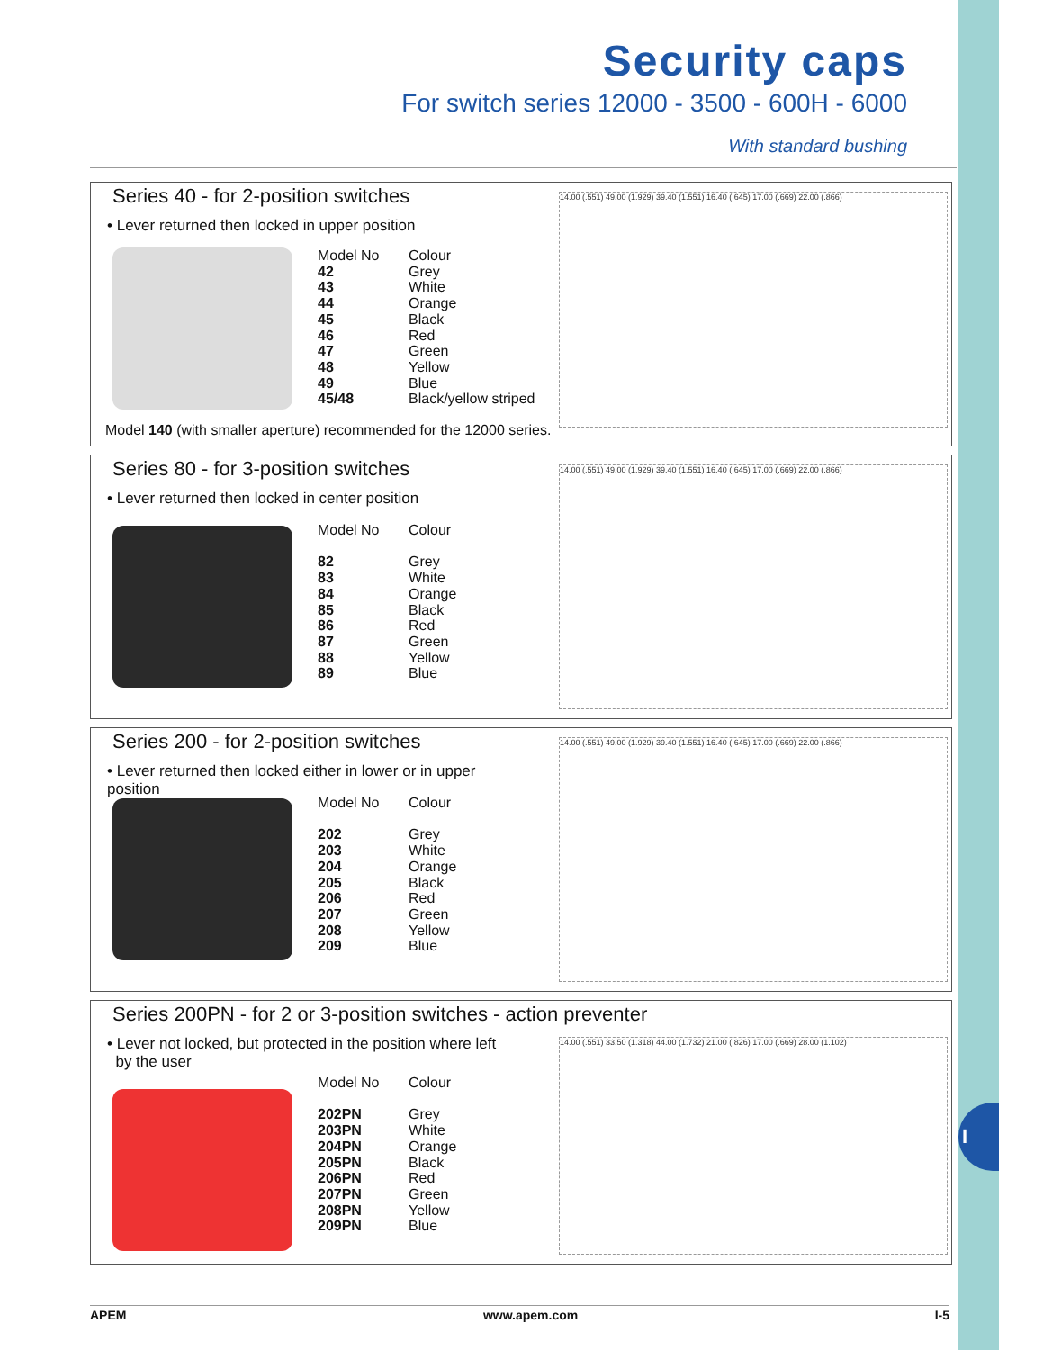I
Security caps
For switch series 12000 - 3500 - 600H - 6000
With standard bushing
Series 40 - for 2-position switches
• Lever returned then locked in upper position
| Model No | Colour |
| --- | --- |
| 42 | Grey |
| 43 | White |
| 44 | Orange |
| 45 | Black |
| 46 | Red |
| 47 | Green |
| 48 | Yellow |
| 49 | Blue |
| 45/48 | Black/yellow striped |
14.00 (.551) 49.00 (1.929) 39.40 (1.551) 16.40 (.645) 17.00 (.669) 22.00 (.866)
Model 140 (with smaller aperture) recommended for the 12000 series.
Series 80 - for 3-position switches
• Lever returned then locked in center position
| Model No | Colour |
| --- | --- |
| 82 | Grey |
| 83 | White |
| 84 | Orange |
| 85 | Black |
| 86 | Red |
| 87 | Green |
| 88 | Yellow |
| 89 | Blue |
14.00 (.551) 49.00 (1.929) 39.40 (1.551) 16.40 (.645) 17.00 (.669) 22.00 (.866)
Series 200 - for 2-position switches
• Lever returned then locked either in lower or in upper position
| Model No | Colour |
| --- | --- |
| 202 | Grey |
| 203 | White |
| 204 | Orange |
| 205 | Black |
| 206 | Red |
| 207 | Green |
| 208 | Yellow |
| 209 | Blue |
14.00 (.551) 49.00 (1.929) 39.40 (1.551) 16.40 (.645) 17.00 (.669) 22.00 (.866)
Series 200PN - for 2 or 3-position switches - action preventer
• Lever not locked, but protected in the position where left
by the user
| Model No | Colour |
| --- | --- |
| 202PN | Grey |
| 203PN | White |
| 204PN | Orange |
| 205PN | Black |
| 206PN | Red |
| 207PN | Green |
| 208PN | Yellow |
| 209PN | Blue |
14.00 (.551) 33.50 (1.318) 44.00 (1.732) 21.00 (.826) 17.00 (.669) 28.00 (1.102)
APEM www.apem.com I-5